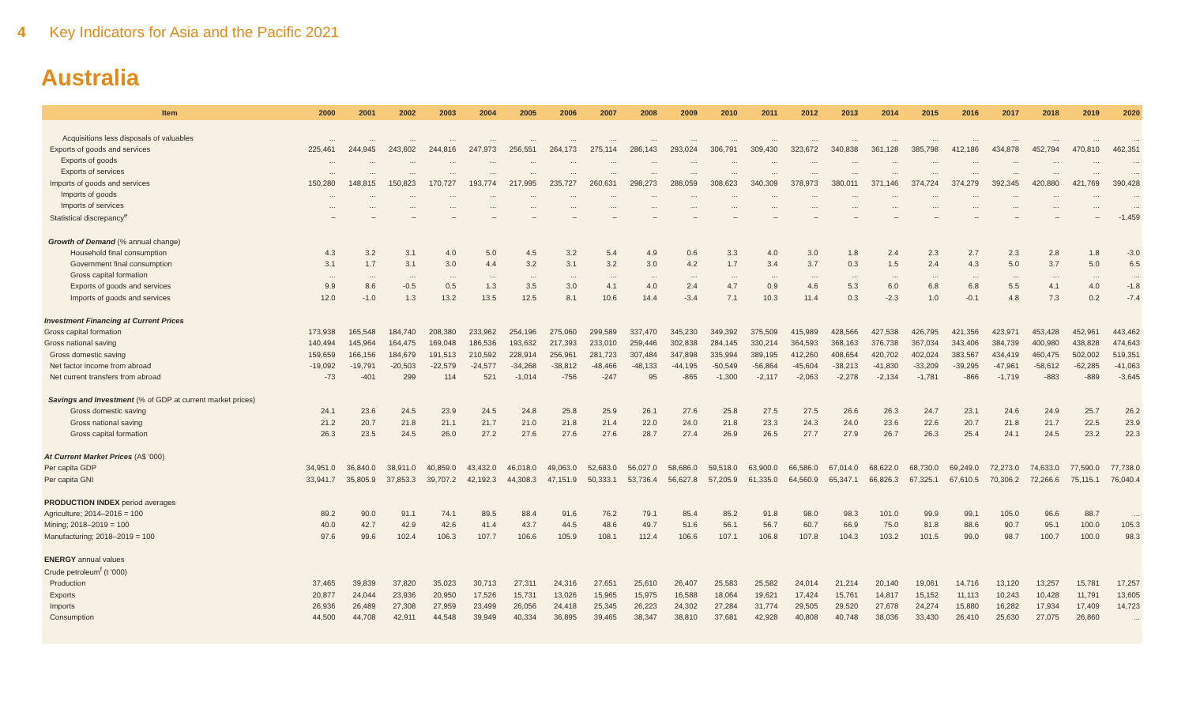4 Key Indicators for Asia and the Pacific 2021
Australia
| Item | 2000 | 2001 | 2002 | 2003 | 2004 | 2005 | 2006 | 2007 | 2008 | 2009 | 2010 | 2011 | 2012 | 2013 | 2014 | 2015 | 2016 | 2017 | 2018 | 2019 | 2020 |
| --- | --- | --- | --- | --- | --- | --- | --- | --- | --- | --- | --- | --- | --- | --- | --- | --- | --- | --- | --- | --- | --- |
| Acquisitions less disposals of valuables | ... | ... | ... | ... | ... | ... | ... | ... | ... | ... | ... | ... | ... | ... | ... | ... | ... | ... | ... | ... | ... |
| Exports of goods and services | 225,461 | 244,945 | 243,602 | 244,816 | 247,973 | 256,551 | 264,173 | 275,114 | 286,143 | 293,024 | 306,791 | 309,430 | 323,672 | 340,838 | 361,128 | 385,798 | 412,186 | 434,878 | 452,794 | 470,810 | 462,351 |
| Exports of goods | ... | ... | ... | ... | ... | ... | ... | ... | ... | ... | ... | ... | ... | ... | ... | ... | ... | ... | ... | ... | ... |
| Exports of services | ... | ... | ... | ... | ... | ... | ... | ... | ... | ... | ... | ... | ... | ... | ... | ... | ... | ... | ... | ... | ... |
| Imports of goods and services | 150,280 | 148,815 | 150,823 | 170,727 | 193,774 | 217,995 | 235,727 | 260,631 | 298,273 | 288,059 | 308,623 | 340,309 | 378,973 | 380,011 | 371,146 | 374,724 | 374,279 | 392,345 | 420,880 | 421,769 | 390,428 |
| Imports of goods | ... | ... | ... | ... | ... | ... | ... | ... | ... | ... | ... | ... | ... | ... | ... | ... | ... | ... | ... | ... | ... |
| Imports of services | ... | ... | ... | ... | ... | ... | ... | ... | ... | ... | ... | ... | ... | ... | ... | ... | ... | ... | ... | ... | ... |
| Statistical discrepancy<sup>e</sup> | – | – | – | – | – | – | – | – | – | – | – | – | – | – | – | – | – | – | – | – | -1,459 |
| Growth of Demand (% annual change) | | | | | | | | | | | | | | | | | | | | | |
| Household final consumption | 4.3 | 3.2 | 3.1 | 4.0 | 5.0 | 4.5 | 3.2 | 5.4 | 4.9 | 0.6 | 3.3 | 4.0 | 3.0 | 1.8 | 2.4 | 2.3 | 2.7 | 2.3 | 2.8 | 1.8 | -3.0 |
| Government final consumption | 3.1 | 1.7 | 3.1 | 3.0 | 4.4 | 3.2 | 3.1 | 3.2 | 3.0 | 4.2 | 1.7 | 3.4 | 3.7 | 0.3 | 1.5 | 2.4 | 4.3 | 5.0 | 3.7 | 5.0 | 6.5 |
| Gross capital formation | ... | ... | ... | ... | ... | ... | ... | ... | ... | ... | ... | ... | ... | ... | ... | ... | ... | ... | ... | ... | ... |
| Exports of goods and services | 9.9 | 8.6 | -0.5 | 0.5 | 1.3 | 3.5 | 3.0 | 4.1 | 4.0 | 2.4 | 4.7 | 0.9 | 4.6 | 5.3 | 6.0 | 6.8 | 6.8 | 5.5 | 4.1 | 4.0 | -1.8 |
| Imports of goods and services | 12.0 | -1.0 | 1.3 | 13.2 | 13.5 | 12.5 | 8.1 | 10.6 | 14.4 | -3.4 | 7.1 | 10.3 | 11.4 | 0.3 | -2.3 | 1.0 | -0.1 | 4.8 | 7.3 | 0.2 | -7.4 |
| Investment Financing at Current Prices | | | | | | | | | | | | | | | | | | | | | |
| Gross capital formation | 173,938 | 165,548 | 184,740 | 208,380 | 233,962 | 254,196 | 275,060 | 299,589 | 337,470 | 345,230 | 349,392 | 375,509 | 415,989 | 428,566 | 427,538 | 426,795 | 421,356 | 423,971 | 453,428 | 452,961 | 443,462 |
| Gross national saving | 140,494 | 145,964 | 164,475 | 169,048 | 186,536 | 193,632 | 217,393 | 233,010 | 259,446 | 302,838 | 284,145 | 330,214 | 364,593 | 368,163 | 376,738 | 367,034 | 343,406 | 384,739 | 400,980 | 438,828 | 474,643 |
| Gross domestic saving | 159,659 | 166,156 | 184,679 | 191,513 | 210,592 | 228,914 | 256,961 | 281,723 | 307,484 | 347,898 | 335,994 | 389,195 | 412,260 | 408,654 | 420,702 | 402,024 | 383,567 | 434,419 | 460,475 | 502,002 | 519,351 |
| Net factor income from abroad | -19,092 | -19,791 | -20,503 | -22,579 | -24,577 | -34,268 | -38,812 | -48,466 | -48,133 | -44,195 | -50,549 | -56,864 | -45,604 | -38,213 | -41,830 | -33,209 | -39,295 | -47,961 | -58,612 | -62,285 | -41,063 |
| Net current transfers from abroad | -73 | -401 | 299 | 114 | 521 | -1,014 | -756 | -247 | 95 | -865 | -1,300 | -2,117 | -2,063 | -2,278 | -2,134 | -1,781 | -866 | -1,719 | -883 | -889 | -3,645 |
| Savings and Investment (% of GDP at current market prices) | | | | | | | | | | | | | | | | | | | | | |
| Gross domestic saving | 24.1 | 23.6 | 24.5 | 23.9 | 24.5 | 24.8 | 25.8 | 25.9 | 26.1 | 27.6 | 25.8 | 27.5 | 27.5 | 26.6 | 26.3 | 24.7 | 23.1 | 24.6 | 24.9 | 25.7 | 26.2 |
| Gross national saving | 21.2 | 20.7 | 21.8 | 21.1 | 21.7 | 21.0 | 21.8 | 21.4 | 22.0 | 24.0 | 21.8 | 23.3 | 24.3 | 24.0 | 23.6 | 22.6 | 20.7 | 21.8 | 21.7 | 22.5 | 23.9 |
| Gross capital formation | 26.3 | 23.5 | 24.5 | 26.0 | 27.2 | 27.6 | 27.6 | 27.6 | 28.7 | 27.4 | 26.9 | 26.5 | 27.7 | 27.9 | 26.7 | 26.3 | 25.4 | 24.1 | 24.5 | 23.2 | 22.3 |
| At Current Market Prices (A$ '000) | | | | | | | | | | | | | | | | | | | | | |
| Per capita GDP | 34,951.0 | 36,840.0 | 38,911.0 | 40,859.0 | 43,432.0 | 46,018.0 | 49,063.0 | 52,683.0 | 56,027.0 | 58,686.0 | 59,518.0 | 63,900.0 | 66,586.0 | 67,014.0 | 68,622.0 | 68,730.0 | 69,249.0 | 72,273.0 | 74,633.0 | 77,590.0 | 77,738.0 |
| Per capita GNI | 33,941.7 | 35,805.9 | 37,853.3 | 39,707.2 | 42,192.3 | 44,308.3 | 47,151.9 | 50,333.1 | 53,736.4 | 56,627.8 | 57,205.9 | 61,335.0 | 64,560.9 | 65,347.1 | 66,826.3 | 67,325.1 | 67,610.5 | 70,306.2 | 72,266.6 | 75,115.1 | 76,040.4 |
| PRODUCTION INDEX period averages | | | | | | | | | | | | | | | | | | | | | |
| Agriculture; 2014–2016 = 100 | 89.2 | 90.0 | 91.1 | 74.1 | 89.5 | 88.4 | 91.6 | 76.2 | 79.1 | 85.4 | 85.2 | 91.8 | 98.0 | 98.3 | 101.0 | 99.9 | 99.1 | 105.0 | 96.6 | 88.7 | ... |
| Mining; 2018–2019 = 100 | 40.0 | 42.7 | 42.9 | 42.6 | 41.4 | 43.7 | 44.5 | 48.6 | 49.7 | 51.6 | 56.1 | 56.7 | 60.7 | 66.9 | 75.0 | 81.8 | 88.6 | 90.7 | 95.1 | 100.0 | 105.3 |
| Manufacturing; 2018–2019 = 100 | 97.6 | 99.6 | 102.4 | 106.3 | 107.7 | 106.6 | 105.9 | 108.1 | 112.4 | 106.6 | 107.1 | 106.8 | 107.8 | 104.3 | 103.2 | 101.5 | 99.0 | 98.7 | 100.7 | 100.0 | 98.3 |
| ENERGY annual values | | | | | | | | | | | | | | | | | | | | | |
| Crude petroleum<sup>f</sup> (t '000) | | | | | | | | | | | | | | | | | | | | | |
| Production | 37,465 | 39,839 | 37,820 | 35,023 | 30,713 | 27,311 | 24,316 | 27,651 | 25,610 | 26,407 | 25,583 | 25,582 | 24,014 | 21,214 | 20,140 | 19,061 | 14,716 | 13,120 | 13,257 | 15,781 | 17,257 |
| Exports | 20,877 | 24,044 | 23,936 | 20,950 | 17,526 | 15,731 | 13,026 | 15,965 | 15,975 | 16,588 | 18,064 | 19,621 | 17,424 | 15,761 | 14,817 | 15,152 | 11,113 | 10,243 | 10,428 | 11,791 | 13,605 |
| Imports | 26,936 | 26,489 | 27,308 | 27,959 | 23,499 | 26,056 | 24,418 | 25,345 | 26,223 | 24,302 | 27,284 | 31,774 | 29,505 | 29,520 | 27,678 | 24,274 | 15,880 | 16,282 | 17,934 | 17,409 | 14,723 |
| Consumption | 44,500 | 44,708 | 42,911 | 44,548 | 39,949 | 40,334 | 36,895 | 39,465 | 38,347 | 38,810 | 37,681 | 42,928 | 40,808 | 40,748 | 38,036 | 33,430 | 26,410 | 25,630 | 27,075 | 26,860 | ... |